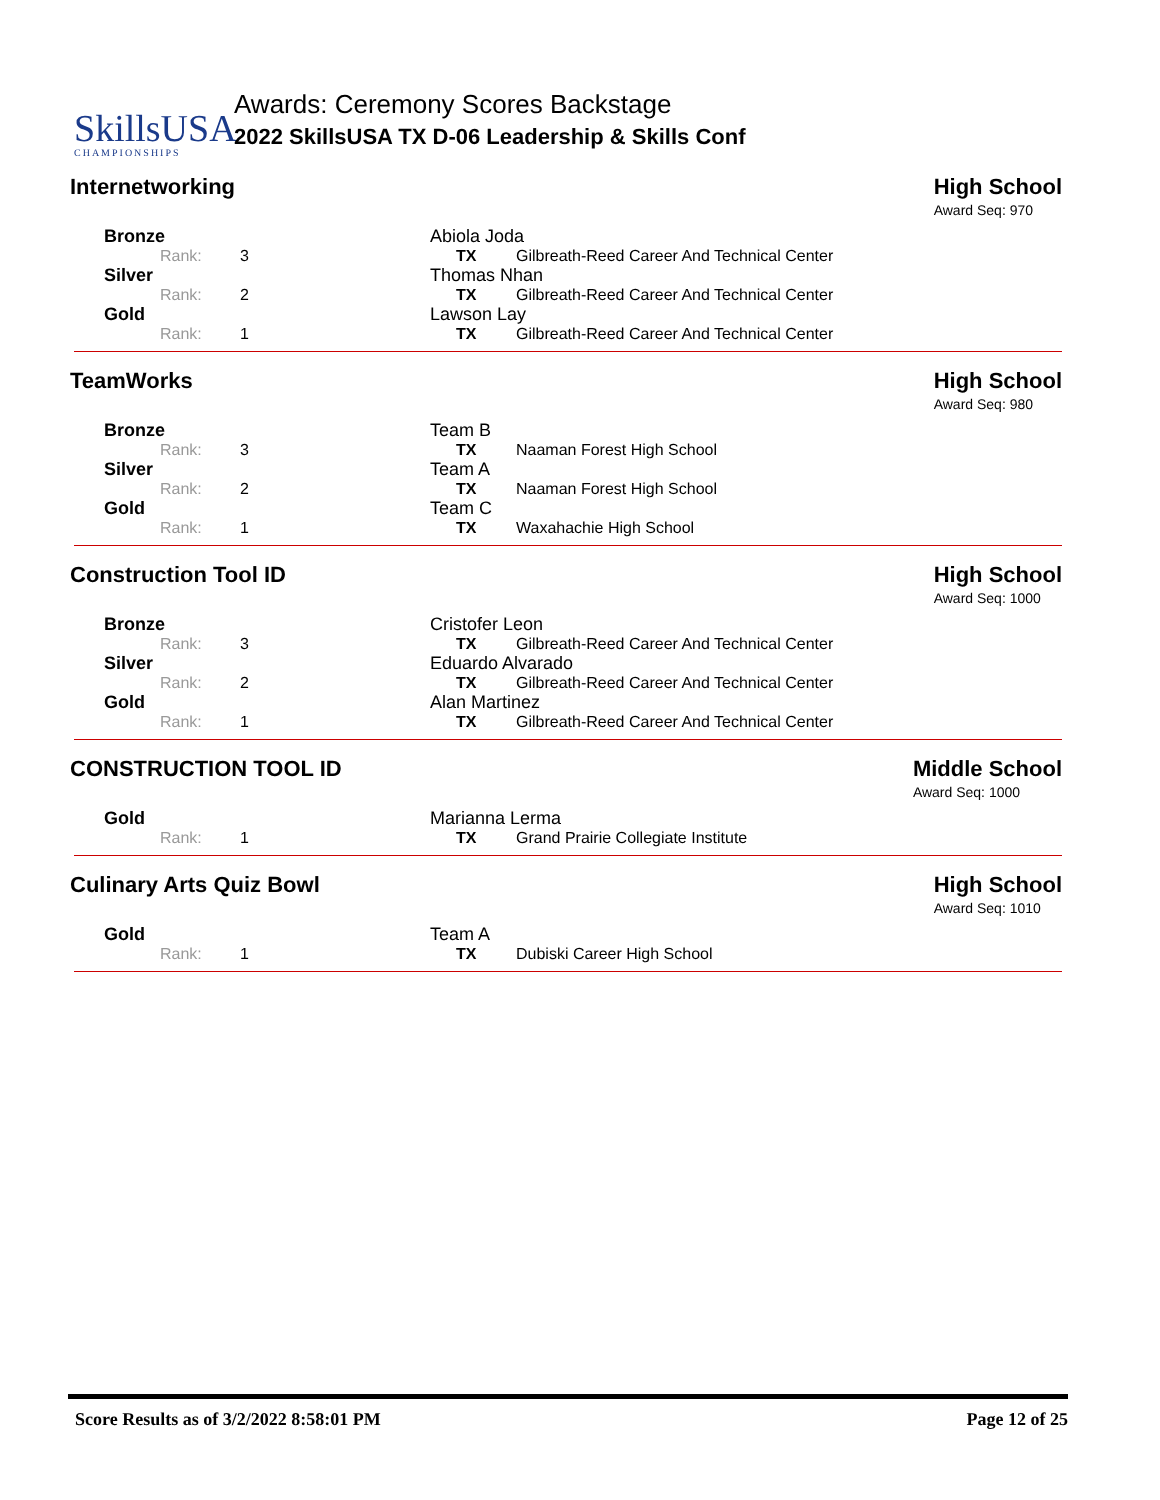SkillsUSA
CHAMPIONSHIPS
Awards: Ceremony Scores Backstage
2022 SkillsUSA TX D-06 Leadership & Skills Conf
Internetworking High School
Award Seq: 970
| Bronze | | | Abiola Joda | |
| Rank: | 3 | | TX | Gilbreath-Reed Career And Technical Center |
| Silver | | | Thomas Nhan | |
| Rank: | 2 | | TX | Gilbreath-Reed Career And Technical Center |
| Gold | | | Lawson Lay | |
| Rank: | 1 | | TX | Gilbreath-Reed Career And Technical Center |
TeamWorks High School
Award Seq: 980
| Bronze | | | Team B | |
| Rank: | 3 | | TX | Naaman Forest High School |
| Silver | | | Team A | |
| Rank: | 2 | | TX | Naaman Forest High School |
| Gold | | | Team C | |
| Rank: | 1 | | TX | Waxahachie High School |
Construction Tool ID High School
Award Seq: 1000
| Bronze | | | Cristofer Leon | |
| Rank: | 3 | | TX | Gilbreath-Reed Career And Technical Center |
| Silver | | | Eduardo Alvarado | |
| Rank: | 2 | | TX | Gilbreath-Reed Career And Technical Center |
| Gold | | | Alan Martinez | |
| Rank: | 1 | | TX | Gilbreath-Reed Career And Technical Center |
CONSTRUCTION TOOL ID Middle School
Award Seq: 1000
| Gold | | | Marianna Lerma | |
| Rank: | 1 | | TX | Grand Prairie Collegiate Institute |
Culinary Arts Quiz Bowl High School
Award Seq: 1010
| Gold | | | Team A | |
| Rank: | 1 | | TX | Dubiski Career High School |
Score Results as of 3/2/2022 8:58:01 PM Page 12 of 25